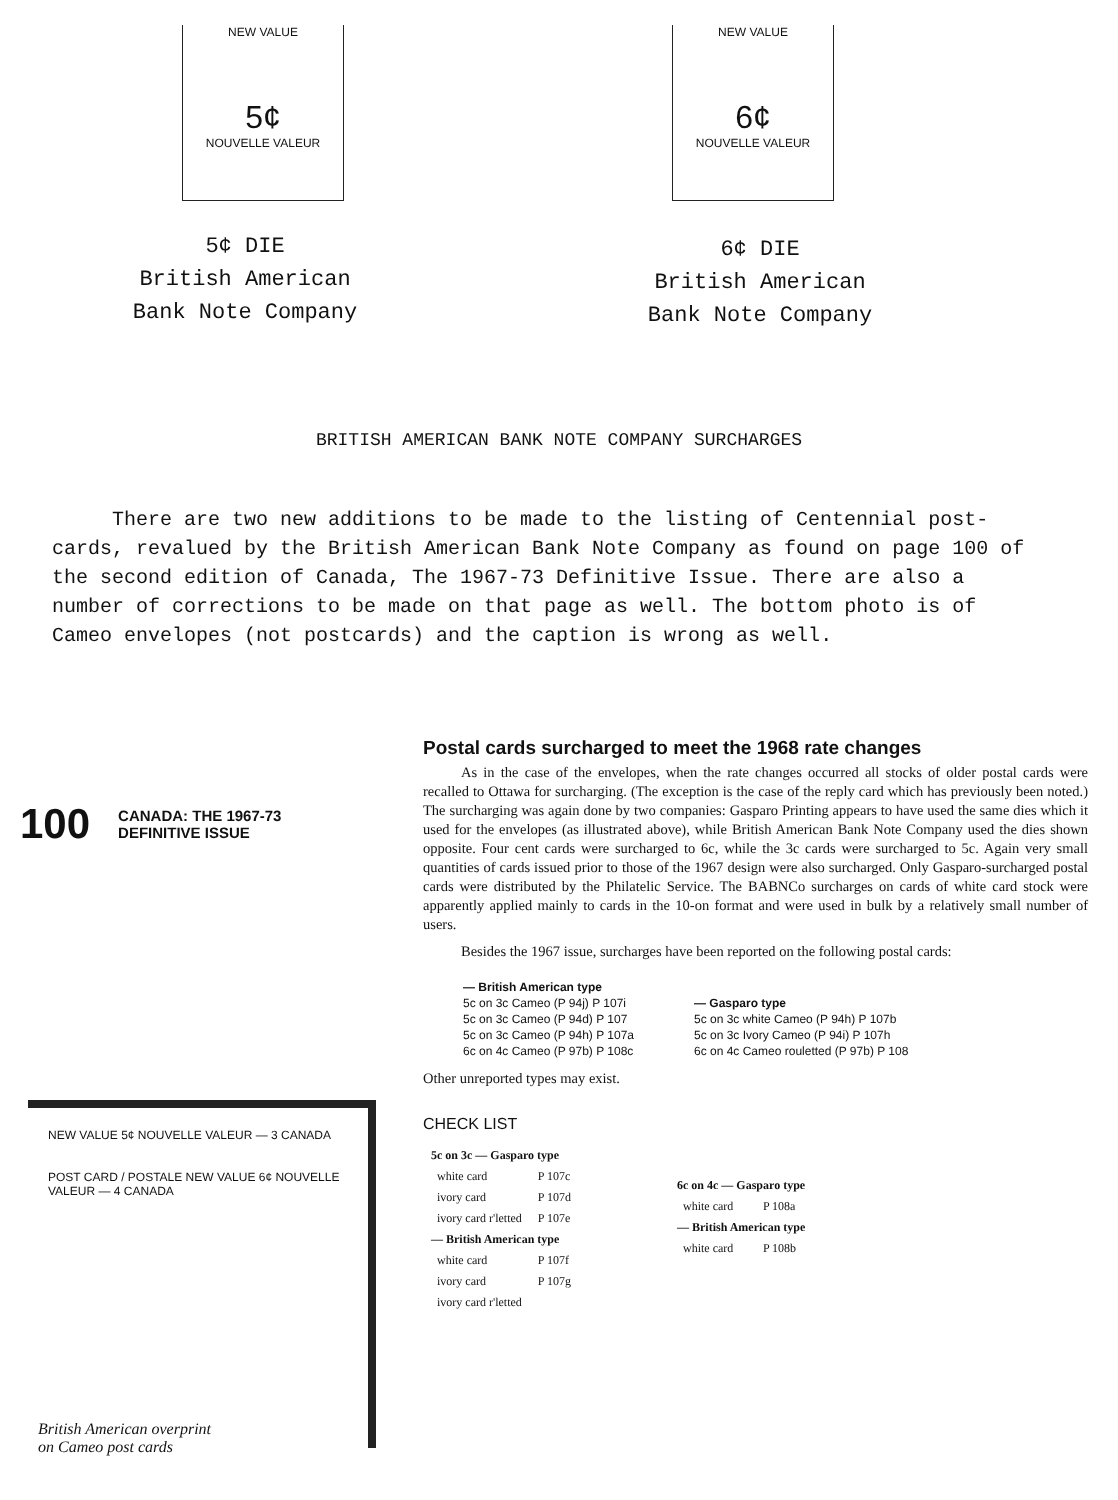NEW VALUE
5¢
NOUVELLE VALEUR
NEW VALUE
6¢
NOUVELLE VALEUR
5¢ DIE
British American
Bank Note Company
6¢ DIE
British American
Bank Note Company
BRITISH AMERICAN BANK NOTE COMPANY SURCHARGES
There are two new additions to be made to the listing of Centennial post-cards, revalued by the British American Bank Note Company as found on page 100 of the second edition of Canada, The 1967-73 Definitive Issue. There are also a number of corrections to be made on that page as well. The bottom photo is of Cameo envelopes (not postcards) and the caption is wrong as well.
100 CANADA: THE 1967-73
DEFINITIVE ISSUE
NEW VALUE 5¢ NOUVELLE VALEUR — 3 CANADA
POST CARD / POSTALE NEW VALUE 6¢ NOUVELLE VALEUR — 4 CANADA
British American overprint
on Cameo post cards
Postal cards surcharged to meet the 1968 rate changes
As in the case of the envelopes, when the rate changes occurred all stocks of older postal cards were recalled to Ottawa for surcharging. (The exception is the case of the reply card which has previously been noted.) The surcharging was again done by two companies: Gasparo Printing appears to have used the same dies which it used for the envelopes (as illustrated above), while British American Bank Note Company used the dies shown opposite. Four cent cards were surcharged to 6c, while the 3c cards were surcharged to 5c. Again very small quantities of cards issued prior to those of the 1967 design were also surcharged. Only Gasparo-surcharged postal cards were distributed by the Philatelic Service. The BABNCo surcharges on cards of white card stock were apparently applied mainly to cards in the 10-on format and were used in bulk by a relatively small number of users.
Besides the 1967 issue, surcharges have been reported on the following postal cards:
— British American type
5c on 3c Cameo (P 94j) P 107i
5c on 3c Cameo (P 94d) P 107
5c on 3c Cameo (P 94h) P 107a
6c on 4c Cameo (P 97b) P 108c
— Gasparo type
5c on 3c white Cameo (P 94h) P 107b
5c on 3c Ivory Cameo (P 94i) P 107h
6c on 4c Cameo rouletted (P 97b) P 108
Other unreported types may exist.
CHECK LIST
| 5c on 3c — Gasparo type | |
| white card | P 107c |
| ivory card | P 107d |
| ivory card r'letted | P 107e |
| — British American type | |
| white card | P 107f |
| ivory card | P 107g |
| ivory card r'letted | |
| 6c on 4c — Gasparo type | |
| white card | P 108a |
| — British American type | |
| white card | P 108b |